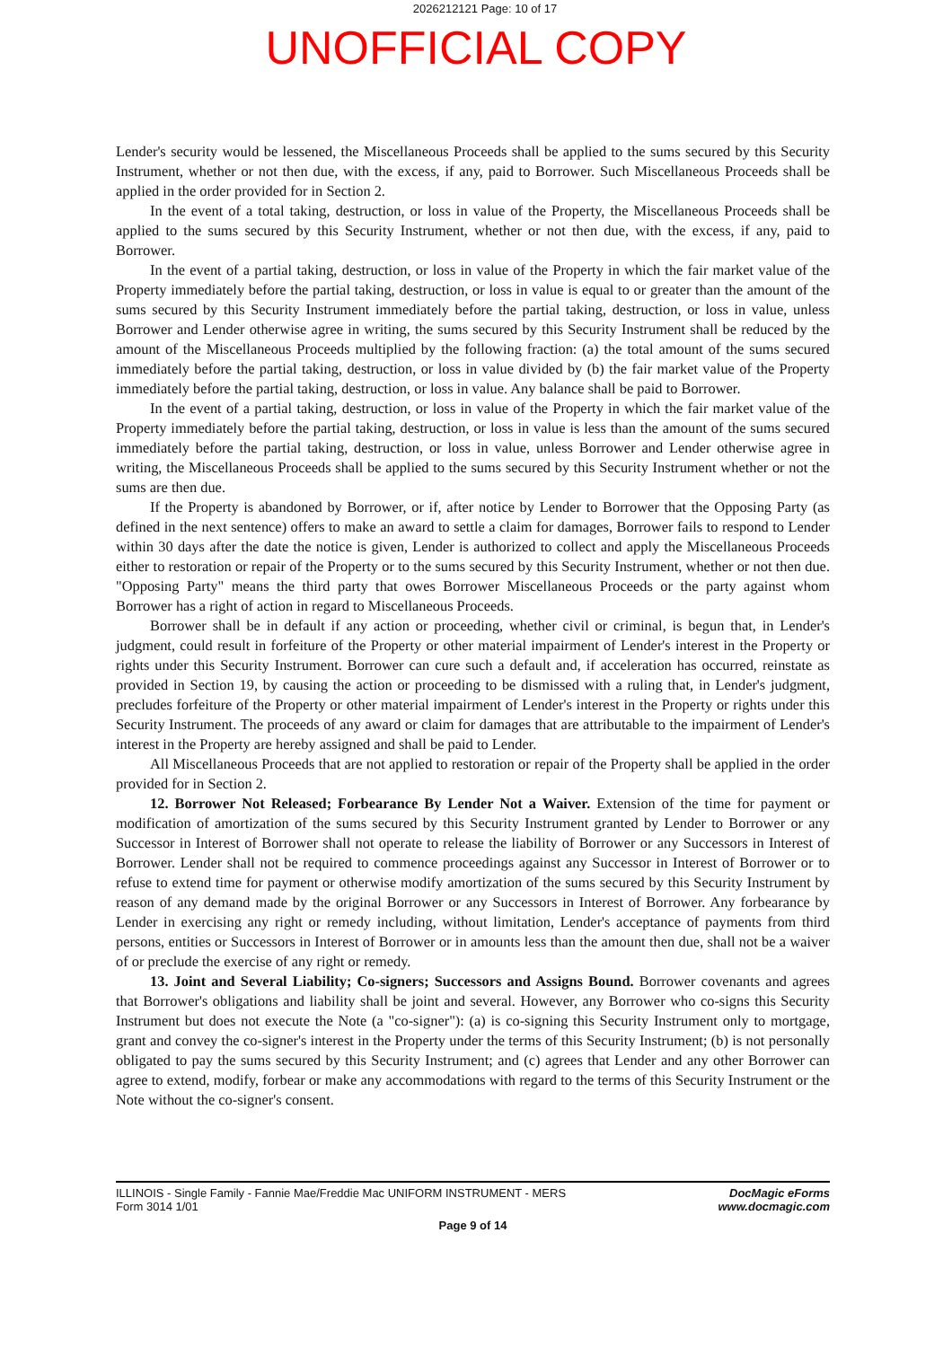2026212121 Page: 10 of 17
UNOFFICIAL COPY
Lender's security would be lessened, the Miscellaneous Proceeds shall be applied to the sums secured by this Security Instrument, whether or not then due, with the excess, if any, paid to Borrower. Such Miscellaneous Proceeds shall be applied in the order provided for in Section 2.
In the event of a total taking, destruction, or loss in value of the Property, the Miscellaneous Proceeds shall be applied to the sums secured by this Security Instrument, whether or not then due, with the excess, if any, paid to Borrower.
In the event of a partial taking, destruction, or loss in value of the Property in which the fair market value of the Property immediately before the partial taking, destruction, or loss in value is equal to or greater than the amount of the sums secured by this Security Instrument immediately before the partial taking, destruction, or loss in value, unless Borrower and Lender otherwise agree in writing, the sums secured by this Security Instrument shall be reduced by the amount of the Miscellaneous Proceeds multiplied by the following fraction: (a) the total amount of the sums secured immediately before the partial taking, destruction, or loss in value divided by (b) the fair market value of the Property immediately before the partial taking, destruction, or loss in value. Any balance shall be paid to Borrower.
In the event of a partial taking, destruction, or loss in value of the Property in which the fair market value of the Property immediately before the partial taking, destruction, or loss in value is less than the amount of the sums secured immediately before the partial taking, destruction, or loss in value, unless Borrower and Lender otherwise agree in writing, the Miscellaneous Proceeds shall be applied to the sums secured by this Security Instrument whether or not the sums are then due.
If the Property is abandoned by Borrower, or if, after notice by Lender to Borrower that the Opposing Party (as defined in the next sentence) offers to make an award to settle a claim for damages, Borrower fails to respond to Lender within 30 days after the date the notice is given, Lender is authorized to collect and apply the Miscellaneous Proceeds either to restoration or repair of the Property or to the sums secured by this Security Instrument, whether or not then due. "Opposing Party" means the third party that owes Borrower Miscellaneous Proceeds or the party against whom Borrower has a right of action in regard to Miscellaneous Proceeds.
Borrower shall be in default if any action or proceeding, whether civil or criminal, is begun that, in Lender's judgment, could result in forfeiture of the Property or other material impairment of Lender's interest in the Property or rights under this Security Instrument. Borrower can cure such a default and, if acceleration has occurred, reinstate as provided in Section 19, by causing the action or proceeding to be dismissed with a ruling that, in Lender's judgment, precludes forfeiture of the Property or other material impairment of Lender's interest in the Property or rights under this Security Instrument. The proceeds of any award or claim for damages that are attributable to the impairment of Lender's interest in the Property are hereby assigned and shall be paid to Lender.
All Miscellaneous Proceeds that are not applied to restoration or repair of the Property shall be applied in the order provided for in Section 2.
12. Borrower Not Released; Forbearance By Lender Not a Waiver. Extension of the time for payment or modification of amortization of the sums secured by this Security Instrument granted by Lender to Borrower or any Successor in Interest of Borrower shall not operate to release the liability of Borrower or any Successors in Interest of Borrower. Lender shall not be required to commence proceedings against any Successor in Interest of Borrower or to refuse to extend time for payment or otherwise modify amortization of the sums secured by this Security Instrument by reason of any demand made by the original Borrower or any Successors in Interest of Borrower. Any forbearance by Lender in exercising any right or remedy including, without limitation, Lender's acceptance of payments from third persons, entities or Successors in Interest of Borrower or in amounts less than the amount then due, shall not be a waiver of or preclude the exercise of any right or remedy.
13. Joint and Several Liability; Co-signers; Successors and Assigns Bound. Borrower covenants and agrees that Borrower's obligations and liability shall be joint and several. However, any Borrower who co-signs this Security Instrument but does not execute the Note (a "co-signer"): (a) is co-signing this Security Instrument only to mortgage, grant and convey the co-signer's interest in the Property under the terms of this Security Instrument; (b) is not personally obligated to pay the sums secured by this Security Instrument; and (c) agrees that Lender and any other Borrower can agree to extend, modify, forbear or make any accommodations with regard to the terms of this Security Instrument or the Note without the co-signer's consent.
ILLINOIS - Single Family - Fannie Mae/Freddie Mac UNIFORM INSTRUMENT - MERS
Form 3014 1/01
DocMagic eForms
www.docmagic.com
Page 9 of 14